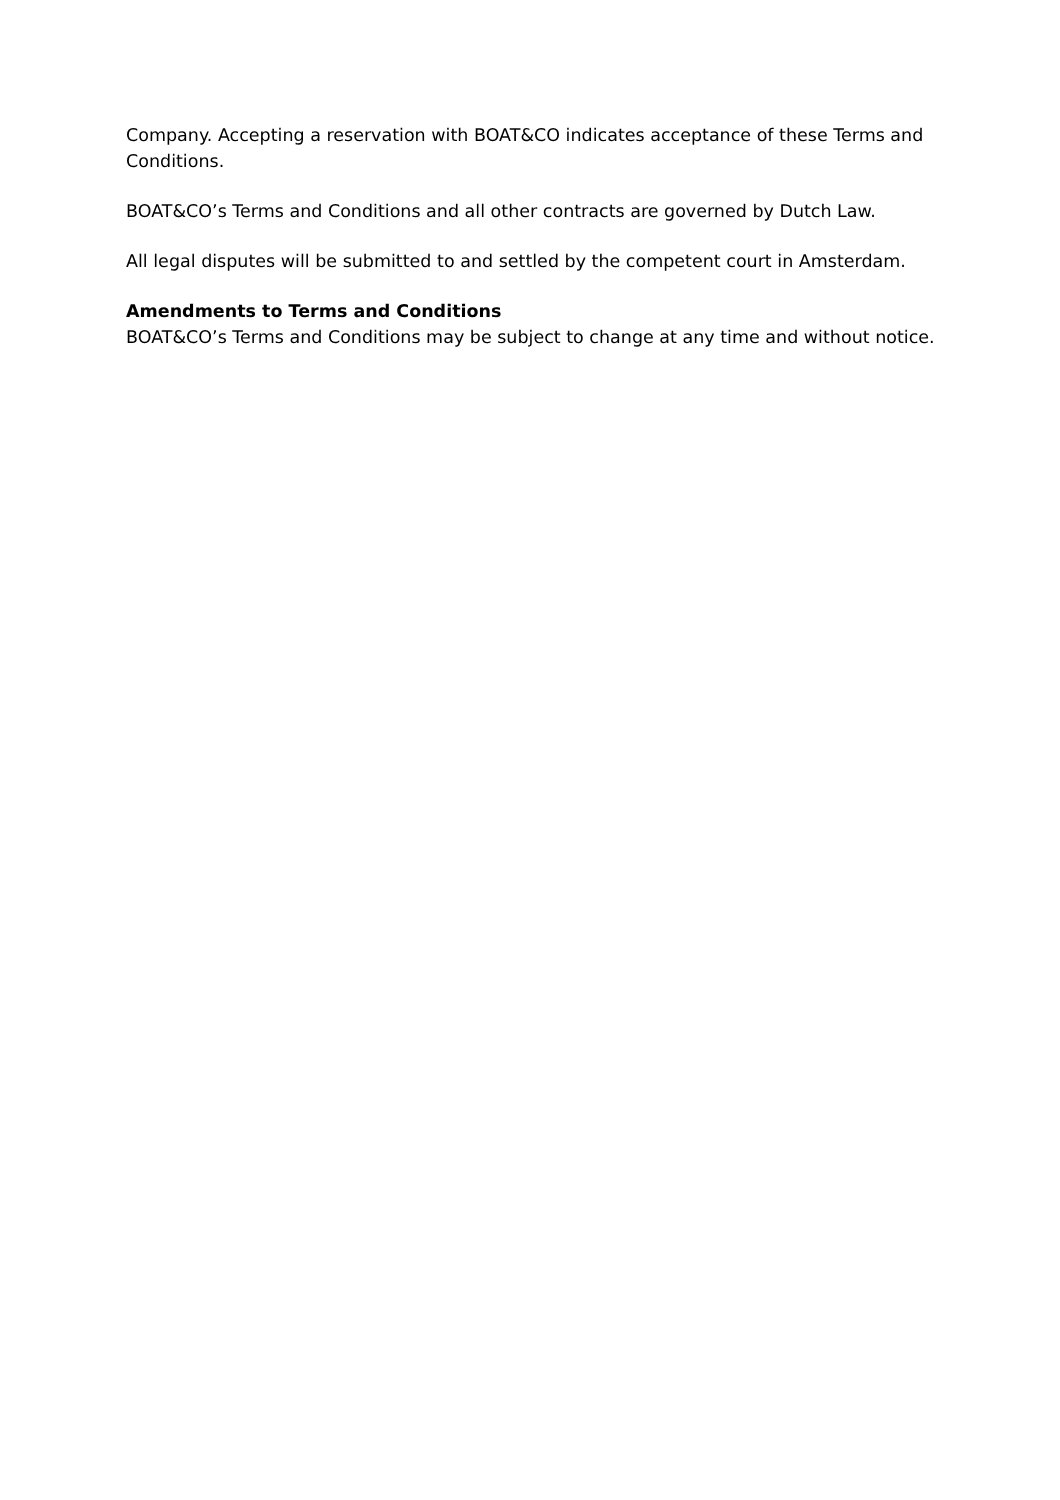Company. Accepting a reservation with BOAT&CO indicates acceptance of these Terms and Conditions.
BOAT&CO’s Terms and Conditions and all other contracts are governed by Dutch Law.
All legal disputes will be submitted to and settled by the competent court in Amsterdam.
Amendments to Terms and Conditions
BOAT&CO’s Terms and Conditions may be subject to change at any time and without notice.